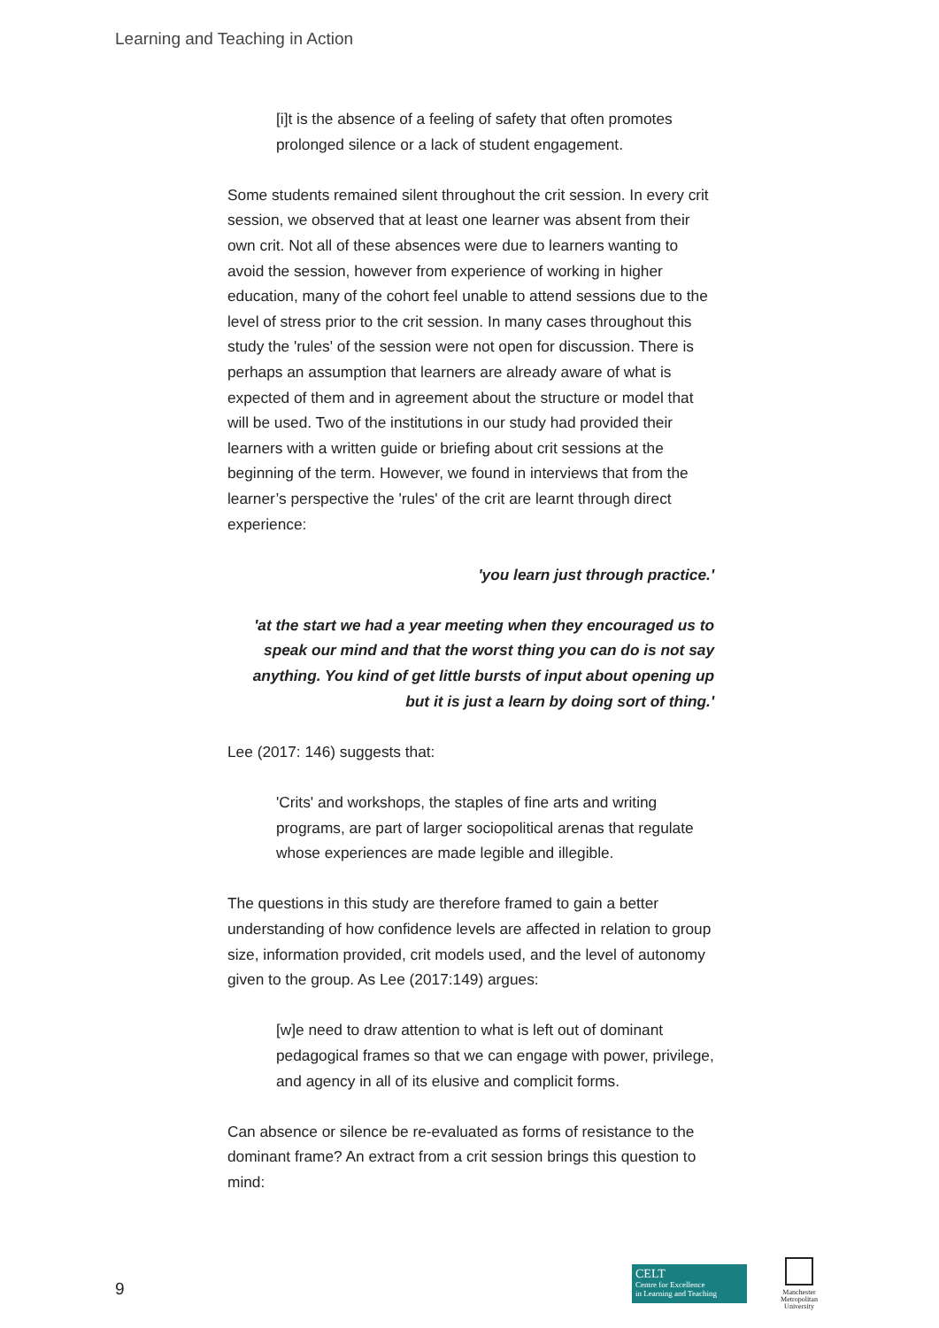Learning and Teaching in Action
[i]t is the absence of a feeling of safety that often promotes prolonged silence or a lack of student engagement.
Some students remained silent throughout the crit session. In every crit session, we observed that at least one learner was absent from their own crit. Not all of these absences were due to learners wanting to avoid the session, however from experience of working in higher education, many of the cohort feel unable to attend sessions due to the level of stress prior to the crit session. In many cases throughout this study the 'rules' of the session were not open for discussion. There is perhaps an assumption that learners are already aware of what is expected of them and in agreement about the structure or model that will be used. Two of the institutions in our study had provided their learners with a written guide or briefing about crit sessions at the beginning of the term. However, we found in interviews that from the learner’s perspective the 'rules' of the crit are learnt through direct experience:
'you learn just through practice.'
'at the start we had a year meeting when they encouraged us to speak our mind and that the worst thing you can do is not say anything. You kind of get little bursts of input about opening up but it is just a learn by doing sort of thing.'
Lee (2017: 146) suggests that:
'Crits' and workshops, the staples of fine arts and writing programs, are part of larger sociopolitical arenas that regulate whose experiences are made legible and illegible.
The questions in this study are therefore framed to gain a better understanding of how confidence levels are affected in relation to group size, information provided, crit models used, and the level of autonomy given to the group. As Lee (2017:149) argues:
[w]e need to draw attention to what is left out of dominant pedagogical frames so that we can engage with power, privilege, and agency in all of its elusive and complicit forms.
Can absence or silence be re-evaluated as forms of resistance to the dominant frame? An extract from a crit session brings this question to mind:
9
CELT
Centre for Excellence
in Learning and Teaching
Manchester Metropolitan University